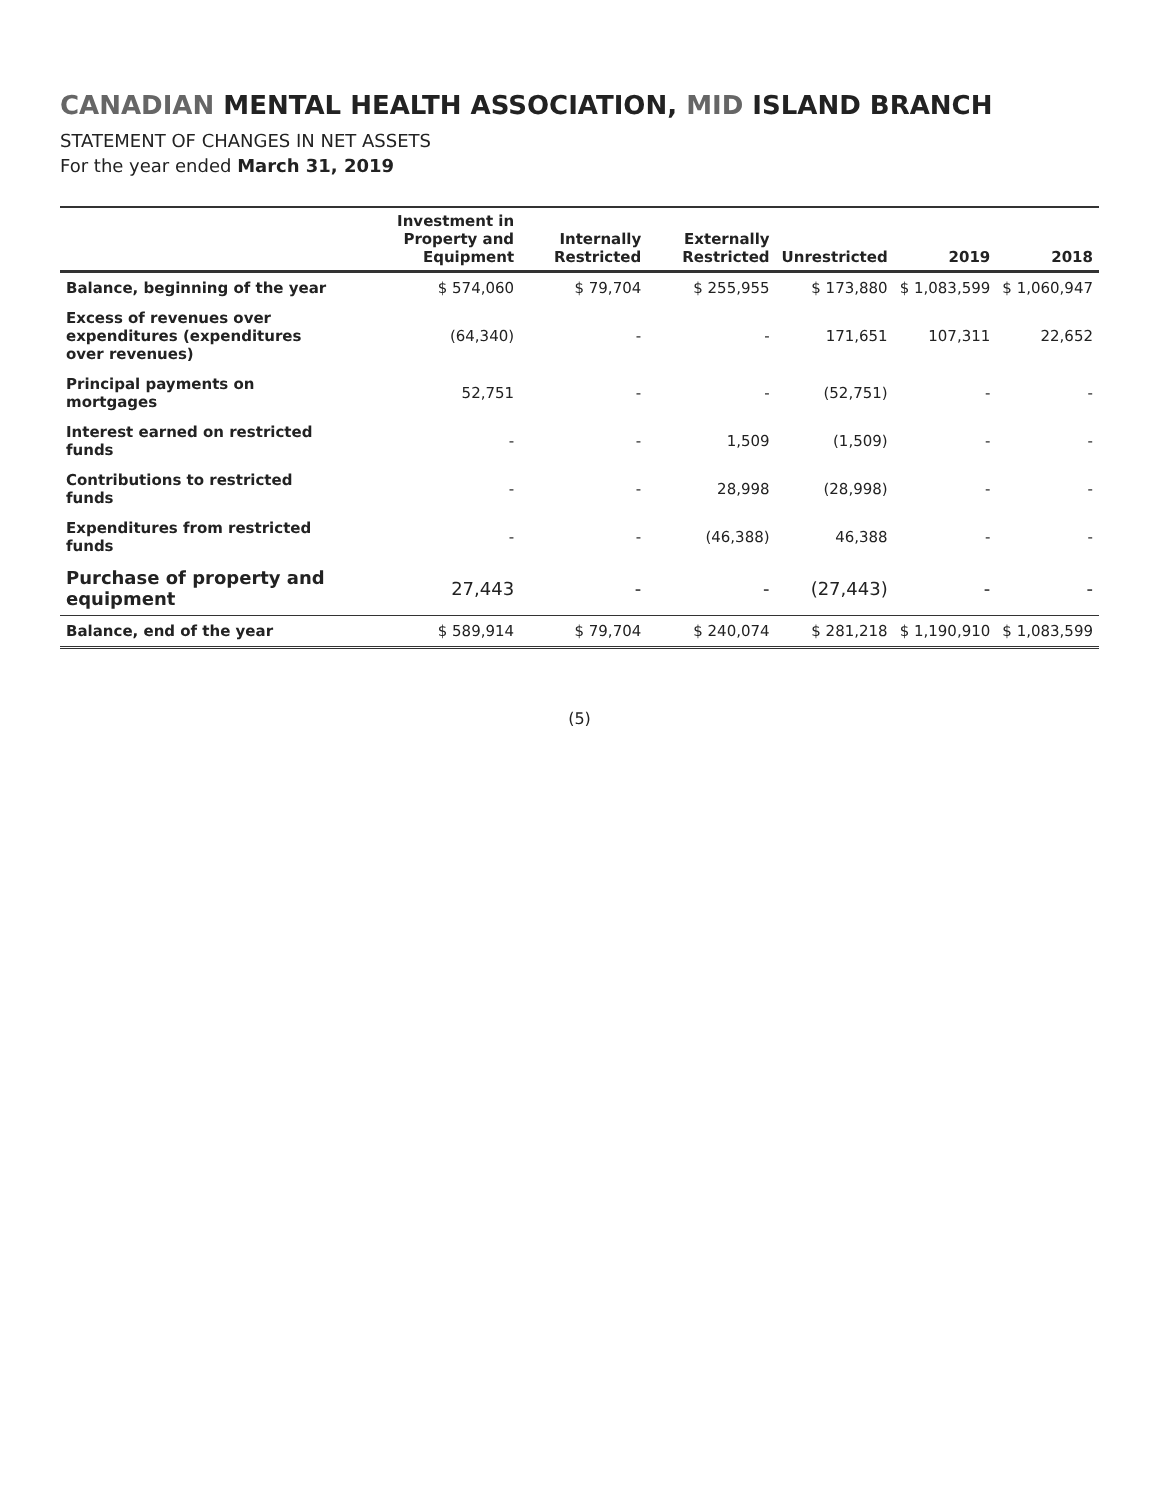CANADIAN MENTAL HEALTH ASSOCIATION, MID ISLAND BRANCH
STATEMENT OF CHANGES IN NET ASSETS
For the year ended March 31, 2019
| | Investment in Property and Equipment | Internally Restricted | Externally Restricted | Unrestricted | 2019 | 2018 |
| --- | --- | --- | --- | --- | --- | --- |
| Balance, beginning of the year | $ 574,060 | $ 79,704 | $ 255,955 | $ 173,880 | $ 1,083,599 | $ 1,060,947 |
| Excess of revenues over expenditures (expenditures over revenues) | (64,340) | - | - | 171,651 | 107,311 | 22,652 |
| Principal payments on mortgages | 52,751 | - | - | (52,751) | - | - |
| Interest earned on restricted funds | - | - | 1,509 | (1,509) | - | - |
| Contributions to restricted funds | - | - | 28,998 | (28,998) | - | - |
| Expenditures from restricted funds | - | - | (46,388) | 46,388 | - | - |
| Purchase of property and equipment | 27,443 | - | - | (27,443) | - | - |
| Balance, end of the year | $ 589,914 | $ 79,704 | $ 240,074 | $ 281,218 | $ 1,190,910 | $ 1,083,599 |
(5)